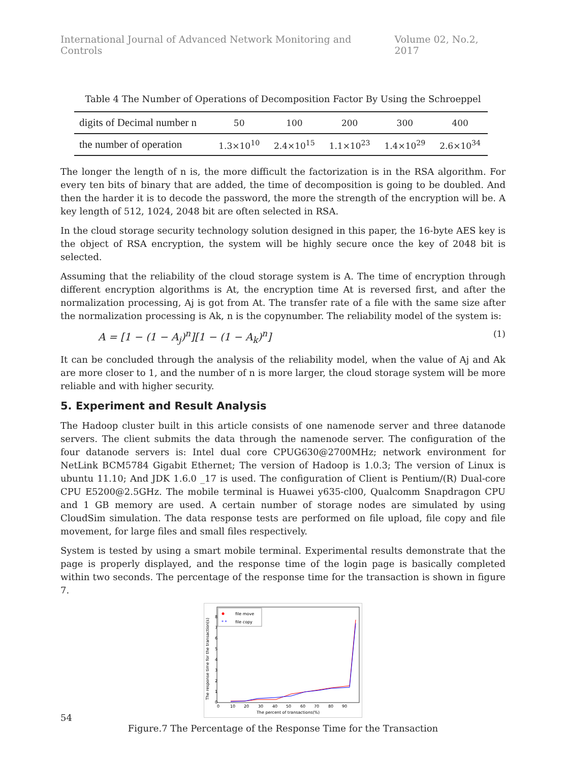International Journal of Advanced Network Monitoring and Controls Volume 02, No.2, 2017
Table 4 The Number of Operations of Decomposition Factor By Using the Schroeppel
| digits of Decimal number n | 50 | 100 | 200 | 300 | 400 |
| the number of operation | 1.3×10<sup>10</sup> | 2.4×10<sup>15</sup> | 1.1×10<sup>23</sup> | 1.4×10<sup>29</sup> | 2.6×10<sup>34</sup> |
The longer the length of n is, the more difficult the factorization is in the RSA algorithm. For every ten bits of binary that are added, the time of decomposition is going to be doubled. And then the harder it is to decode the password, the more the strength of the encryption will be. A key length of 512, 1024, 2048 bit are often selected in RSA.
In the cloud storage security technology solution designed in this paper, the 16-byte AES key is the object of RSA encryption, the system will be highly secure once the key of 2048 bit is selected.
Assuming that the reliability of the cloud storage system is A. The time of encryption through different encryption algorithms is At, the encryption time At is reversed first, and after the normalization processing, Aj is got from At. The transfer rate of a file with the same size after the normalization processing is Ak, n is the copynumber. The reliability model of the system is:
A = [1 − (1 − A<sub>j</sub>)<sup>n</sup>][1 − (1 − A<sub>k</sub>)<sup>n</sup>] (1)
It can be concluded through the analysis of the reliability model, when the value of Aj and Ak are more closer to 1, and the number of n is more larger, the cloud storage system will be more reliable and with higher security.
5. Experiment and Result Analysis
The Hadoop cluster built in this article consists of one namenode server and three datanode servers. The client submits the data through the namenode server. The configuration of the four datanode servers is: Intel dual core CPUG630@2700MHz; network environment for NetLink BCM5784 Gigabit Ethernet; The version of Hadoop is 1.0.3; The version of Linux is ubuntu 11.10; And JDK 1.6.0 _17 is used. The configuration of Client is Pentium/(R) Dual-core CPU E5200@2.5GHz. The mobile terminal is Huawei y635-cl00, Qualcomm Snapdragon CPU and 1 GB memory are used. A certain number of storage nodes are simulated by using CloudSim simulation. The data response tests are performed on file upload, file copy and file movement, for large files and small files respectively.
System is tested by using a smart mobile terminal. Experimental results demonstrate that the page is properly displayed, and the response time of the login page is basically completed within two seconds. The percentage of the response time for the transaction is shown in figure 7.
The response time for the transaction(s)
0
1
2
3
4
5
6
7
8
0
10
20
30
40
50
60
70
80
90
The percent of transactions(%)
file move
* *
file copy
Figure.7 The Percentage of the Response Time for the Transaction
54